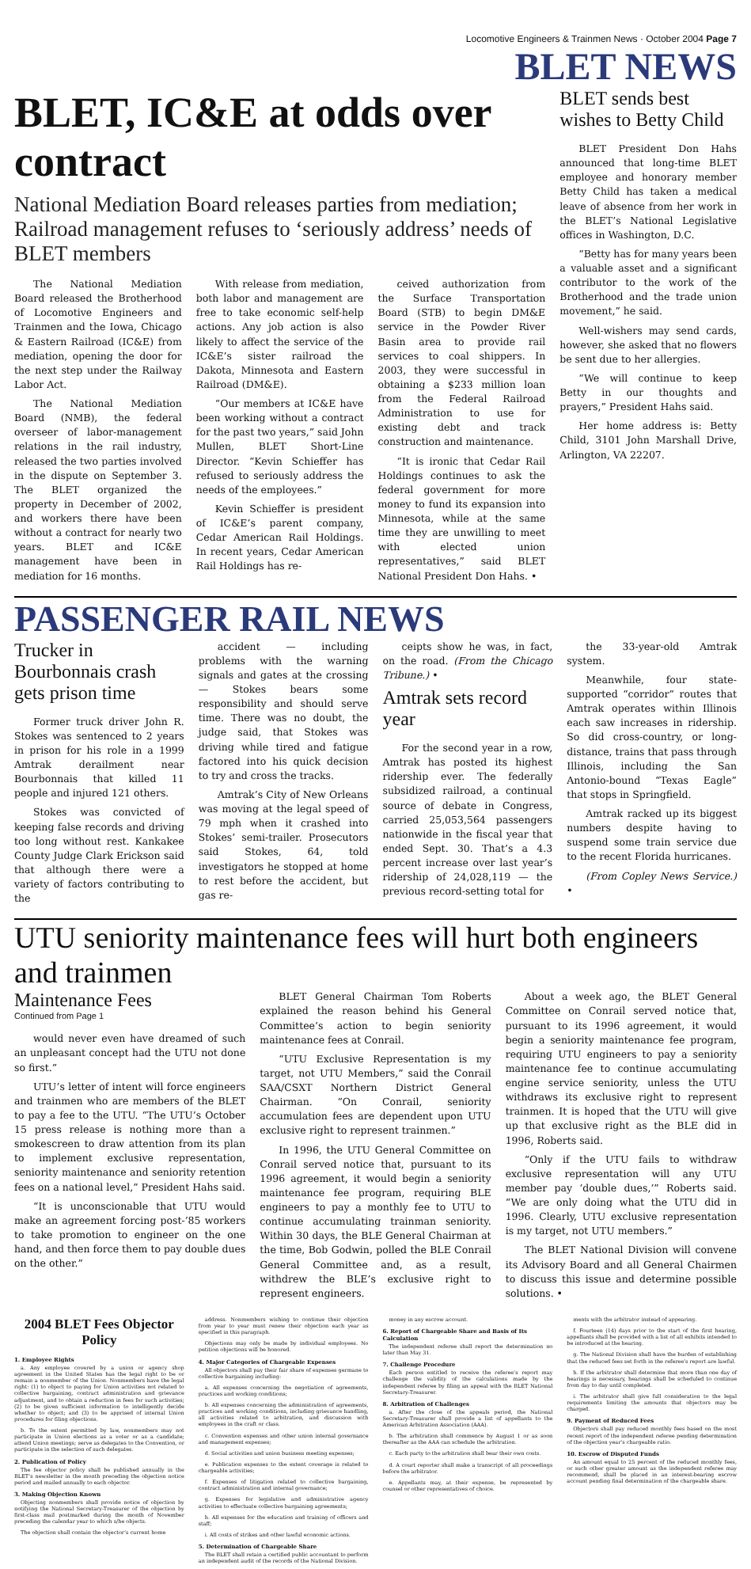Locomotive Engineers & Trainmen News · October 2004 Page 7
BLET NEWS
BLET, IC&E at odds over contract
National Mediation Board releases parties from mediation; Railroad management refuses to ‘seriously address’ needs of BLET members
The National Mediation Board released the Brotherhood of Locomotive Engineers and Trainmen and the Iowa, Chicago & Eastern Railroad (IC&E) from mediation, opening the door for the next step under the Railway Labor Act.
The National Mediation Board (NMB), the federal overseer of labor-management relations in the rail industry, released the two parties involved in the dispute on September 3. The BLET organized the property in December of 2002, and workers there have been without a contract for nearly two years. BLET and IC&E management have been in mediation for 16 months.
With release from mediation, both labor and management are free to take economic self-help actions. Any job action is also likely to affect the service of the IC&E’s sister railroad the Dakota, Minnesota and Eastern Railroad (DM&E).
“Our members at IC&E have been working without a contract for the past two years,” said John Mullen, BLET Short-Line Director. “Kevin Schieffer has refused to seriously address the needs of the employees.”
Kevin Schieffer is president of IC&E’s parent company, Cedar American Rail Holdings. In recent years, Cedar American Rail Holdings has re-
ceived authorization from the Surface Transportation Board (STB) to begin DM&E service in the Powder River Basin area to provide rail services to coal shippers. In 2003, they were successful in obtaining a $233 million loan from the Federal Railroad Administration to use for existing debt and track construction and maintenance.
“It is ironic that Cedar Rail Holdings continues to ask the federal government for more money to fund its expansion into Minnesota, while at the same time they are unwilling to meet with elected union representatives,” said BLET National President Don Hahs. •
BLET sends best wishes to Betty Child
BLET President Don Hahs announced that long-time BLET employee and honorary member Betty Child has taken a medical leave of absence from her work in the BLET’s National Legislative offices in Washington, D.C.
“Betty has for many years been a valuable asset and a significant contributor to the work of the Brotherhood and the trade union movement,” he said.
Well-wishers may send cards, however, she asked that no flowers be sent due to her allergies.
“We will continue to keep Betty in our thoughts and prayers,” President Hahs said.
Her home address is: Betty Child, 3101 John Marshall Drive, Arlington, VA 22207.
PASSENGER RAIL NEWS
Trucker in Bourbonnais crash gets prison time
Former truck driver John R. Stokes was sentenced to 2 years in prison for his role in a 1999 Amtrak derailment near Bourbonnais that killed 11 people and injured 121 others.
Stokes was convicted of keeping false records and driving too long without rest. Kankakee County Judge Clark Erickson said that although there were a variety of factors contributing to the
accident — including problems with the warning signals and gates at the crossing — Stokes bears some responsibility and should serve time. There was no doubt, the judge said, that Stokes was driving while tired and fatigue factored into his quick decision to try and cross the tracks.
Amtrak’s City of New Orleans was moving at the legal speed of 79 mph when it crashed into Stokes’ semi-trailer. Prosecutors said Stokes, 64, told investigators he stopped at home to rest before the accident, but gas re-
ceipts show he was, in fact, on the road. (From the Chicago Tribune.) •
Amtrak sets record year
For the second year in a row, Amtrak has posted its highest ridership ever. The federally subsidized railroad, a continual source of debate in Congress, carried 25,053,564 passengers nationwide in the fiscal year that ended Sept. 30. That’s a 4.3 percent increase over last year’s ridership of 24,028,119 — the previous record-setting total for
the 33-year-old Amtrak system.
Meanwhile, four state-supported “corridor” routes that Amtrak operates within Illinois each saw increases in ridership. So did cross-country, or long-distance, trains that pass through Illinois, including the San Antonio-bound “Texas Eagle” that stops in Springfield.
Amtrak racked up its biggest numbers despite having to suspend some train service due to the recent Florida hurricanes.
(From Copley News Service.) •
UTU seniority maintenance fees will hurt both engineers and trainmen
Maintenance Fees
Continued from Page 1
would never even have dreamed of such an unpleasant concept had the UTU not done so first.”
UTU’s letter of intent will force engineers and trainmen who are members of the BLET to pay a fee to the UTU. “The UTU’s October 15 press release is nothing more than a smokescreen to draw attention from its plan to implement exclusive representation, seniority maintenance and seniority retention fees on a national level,” President Hahs said.
“It is unconscionable that UTU would make an agreement forcing post-’85 workers to take promotion to engineer on the one hand, and then force them to pay double dues on the other.”
BLET General Chairman Tom Roberts explained the reason behind his General Committee’s action to begin seniority maintenance fees at Conrail.
“UTU Exclusive Representation is my target, not UTU Members,” said the Conrail SAA/CSXT Northern District General Chairman. “On Conrail, seniority accumulation fees are dependent upon UTU exclusive right to represent trainmen.”
In 1996, the UTU General Committee on Conrail served notice that, pursuant to its 1996 agreement, it would begin a seniority maintenance fee program, requiring BLE engineers to pay a monthly fee to UTU to continue accumulating trainman seniority. Within 30 days, the BLE General Chairman at the time, Bob Godwin, polled the BLE Conrail General Committee and, as a result, withdrew the BLE’s exclusive right to represent engineers.
About a week ago, the BLET General Committee on Conrail served notice that, pursuant to its 1996 agreement, it would begin a seniority maintenance fee program, requiring UTU engineers to pay a seniority maintenance fee to continue accumulating engine service seniority, unless the UTU withdraws its exclusive right to represent trainmen. It is hoped that the UTU will give up that exclusive right as the BLE did in 1996, Roberts said.
“Only if the UTU fails to withdraw exclusive representation will any UTU member pay ‘double dues,’” Roberts said. “We are only doing what the UTU did in 1996. Clearly, UTU exclusive representation is my target, not UTU members.”
The BLET National Division will convene its Advisory Board and all General Chairmen to discuss this issue and determine possible solutions. •
2004 BLET Fees Objector Policy
1. Employee Rights
a. Any employee covered by a union or agency shop agreement in the United States has the legal right to be or remain a nonmember of the Union. Nonmembers have the legal right: (1) to object to paying for Union activities not related to collective bargaining, contract administration and grievance adjustment, and to obtain a reduction in fees for such activities; (2) to be given sufficient information to intelligently decide whether to object; and (3) to be apprised of internal Union procedures for filing objections.
b. To the extent permitted by law, nonmembers may not participate in Union elections as a voter or as a candidate; attend Union meetings; serve as delegates to the Convention, or participate in the selection of such delegates.
2. Publication of Policy
The fee objector policy shall be published annually in the BLET’s newsletter in the month preceding the objection notice period and mailed annually to each objector.
3. Making Objection Known
Objecting nonmembers shall provide notice of objection by notifying the National Secretary-Treasurer of the objection by first-class mail postmarked during the month of November preceding the calendar year to which s/he objects.
The objection shall contain the objector’s current home
address. Nonmembers wishing to continue their objection from year to year must renew their objection each year as specified in this paragraph.
Objections may only be made by individual employees. No petition objections will be honored.
4. Major Categories of Chargeable Expenses
All objectors shall pay their fair share of expenses germane to collective bargaining including:
a. All expenses concerning the negotiation of agreements, practices and working conditions;
b. All expenses concerning the administration of agreements, practices and working conditions, including grievance handling, all activities related to arbitration, and discussion with employees in the craft or class.
c. Convention expenses and other union internal governance and management expenses;
d. Social activities and union business meeting expenses;
e. Publication expenses to the extent coverage is related to chargeable activities;
f. Expenses of litigation related to collective bargaining, contract administration and internal governance;
g. Expenses for legislative and administrative agency activities to effectuate collective bargaining agreements;
h. All expenses for the education and training of officers and staff;
i. All costs of strikes and other lawful economic actions.
5. Determination of Chargeable Share
The BLET shall retain a certified public accountant to perform an independent audit of the records of the National Division.
money in any escrow account.
6. Report of Chargeable Share and Basis of Its Calculation
The independent referee shall report the determination no later than May 31.
7. Challenge Procedure
Each person entitled to receive the referee’s report may challenge the validity of the calculations made by the independent referee by filing an appeal with the BLET National Secretary-Treasurer.
8. Arbitration of Challenges
a. After the close of the appeals period, the National Secretary-Treasurer shall provide a list of appellants to the American Arbitration Association (AAA).
b. The arbitration shall commence by August 1 or as soon thereafter as the AAA can schedule the arbitration.
c. Each party to the arbitration shall bear their own costs.
d. A court reporter shall make a transcript of all proceedings before the arbitrator.
e. Appellants may, at their expense, be represented by counsel or other representatives of choice.
ments with the arbitrator instead of appearing.
f. Fourteen (14) days prior to the start of the first hearing, appellants shall be provided with a list of all exhibits intended to be introduced at the hearing.
g. The National Division shall have the burden of establishing that the reduced fees set forth in the referee’s report are lawful.
h. If the arbitrator shall determine that more than one day of hearings is necessary, hearings shall be scheduled to continue from day to day until completed.
i. The arbitrator shall give full consideration to the legal requirements limiting the amounts that objectors may be charged.
9. Payment of Reduced Fees
Objectors shall pay reduced monthly fees based on the most recent report of the independent referee pending determination of the objection year’s chargeable ratio.
10. Escrow of Disputed Funds
An amount equal to 25 percent of the reduced monthly fees, or such other greater amount as the independent referee may recommend, shall be placed in an interest-bearing escrow account pending final determination of the chargeable share.